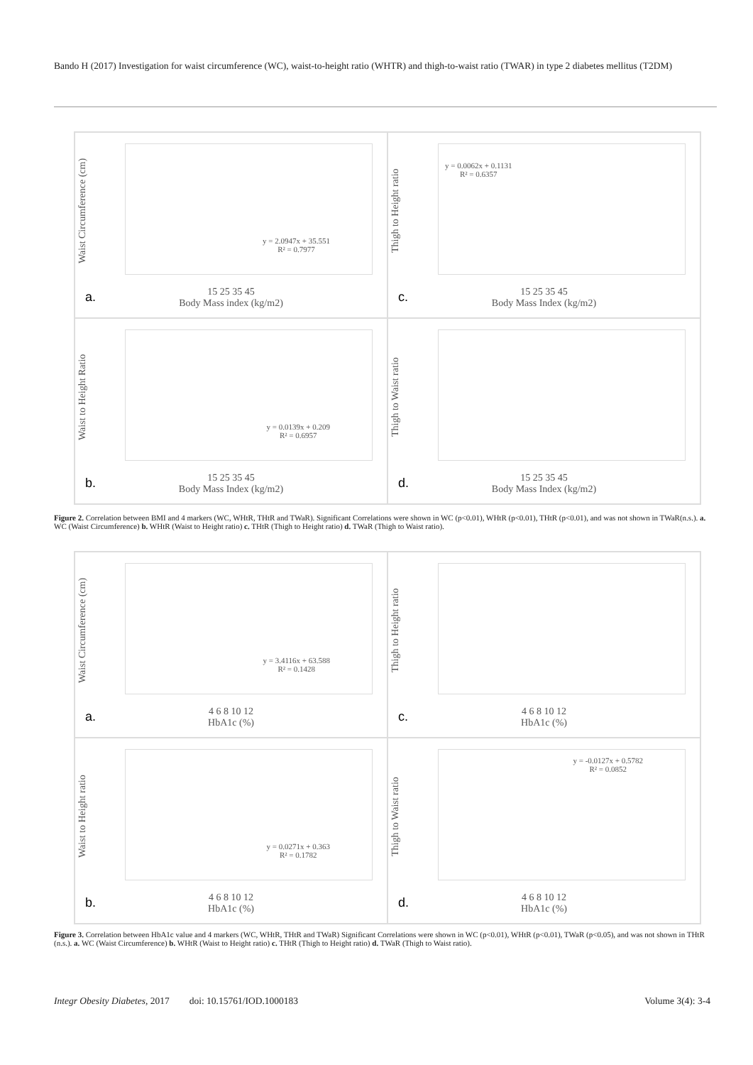Bando H (2017) Investigation for waist circumference (WC), waist-to-height ratio (WHTR) and thigh-to-waist ratio (TWAR) in type 2 diabetes mellitus (T2DM)
Waist Circumference (cm)
y = 2.0947x + 35.551
R² = 0.7977
15 25 35 45
Body Mass index (kg/m2)
a.
Thigh to Height ratio
y = 0.0062x + 0.1131
R² = 0.6357
15 25 35 45
Body Mass Index (kg/m2)
c.
Waist to Height Ratio
y = 0.0139x + 0.209
R² = 0.6957
15 25 35 45
Body Mass Index (kg/m2)
b.
Thigh to Waist ratio
15 25 35 45
Body Mass Index (kg/m2)
d.
Figure 2. Correlation between BMI and 4 markers (WC, WHtR, THtR and TWaR). Significant Correlations were shown in WC (p<0.01), WHtR (p<0.01), THtR (p<0.01), and was not shown in TWaR(n.s.). a. WC (Waist Circumference) b. WHtR (Waist to Height ratio) c. THtR (Thigh to Height ratio) d. TWaR (Thigh to Waist ratio).
Waist Circumference (cm)
y = 3.4116x + 63.588
R² = 0.1428
4 6 8 10 12
HbA1c (%)
a.
Thigh to Height ratio
4 6 8 10 12
HbA1c (%)
c.
Waist to Height ratio
y = 0.0271x + 0.363
R² = 0.1782
4 6 8 10 12
HbA1c (%)
b.
Thigh to Waist ratio
y = -0.0127x + 0.5782
R² = 0.0852
4 6 8 10 12
HbA1c (%)
d.
Figure 3. Correlation between HbA1c value and 4 markers (WC, WHtR, THtR and TWaR) Significant Correlations were shown in WC (p<0.01), WHtR (p<0.01), TWaR (p<0.05), and was not shown in THtR (n.s.). a. WC (Waist Circumference) b. WHtR (Waist to Height ratio) c. THtR (Thigh to Height ratio) d. TWaR (Thigh to Waist ratio).
Integr Obesity Diabetes, 2017 doi: 10.15761/IOD.1000183 Volume 3(4): 3-4